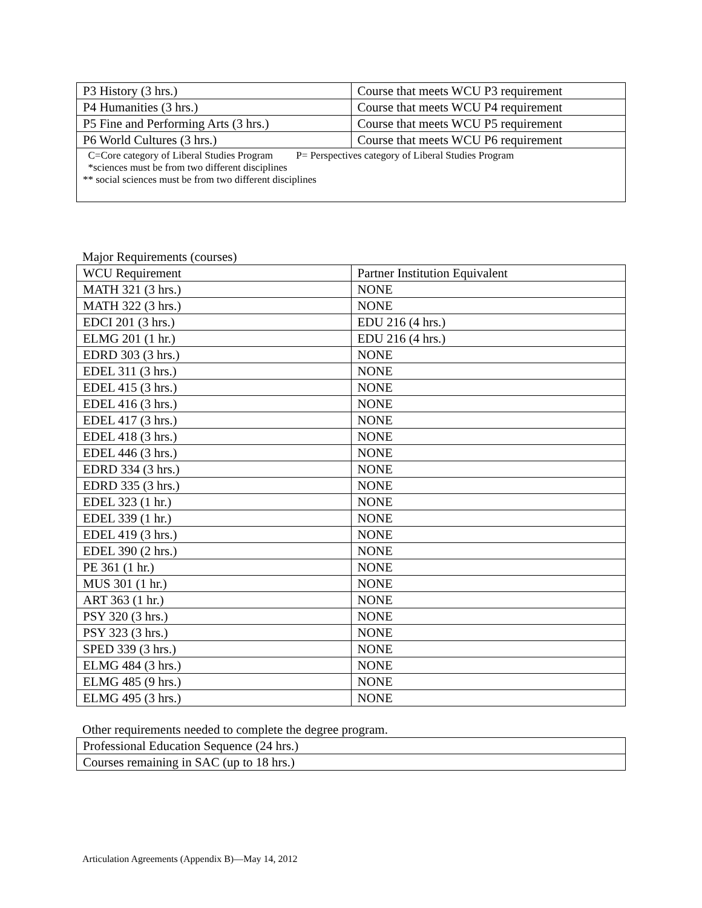| P3 History (3 hrs.) | Course that meets WCU P3 requirement |
| P4 Humanities (3 hrs.) | Course that meets WCU P4 requirement |
| P5 Fine and Performing Arts (3 hrs.) | Course that meets WCU P5 requirement |
| P6 World Cultures (3 hrs.) | Course that meets WCU P6 requirement |
| C=Core category of Liberal Studies Program P= Perspectives category of Liberal Studies Program *sciences must be from two different disciplines ** social sciences must be from two different disciplines | |
Major Requirements (courses)
| WCU Requirement | Partner Institution Equivalent |
| --- | --- |
| MATH 321 (3 hrs.) | NONE |
| MATH 322 (3 hrs.) | NONE |
| EDCI 201 (3 hrs.) | EDU 216 (4 hrs.) |
| ELMG 201 (1 hr.) | EDU 216 (4 hrs.) |
| EDRD 303 (3 hrs.) | NONE |
| EDEL 311 (3 hrs.) | NONE |
| EDEL 415 (3 hrs.) | NONE |
| EDEL 416 (3 hrs.) | NONE |
| EDEL 417 (3 hrs.) | NONE |
| EDEL 418 (3 hrs.) | NONE |
| EDEL 446 (3 hrs.) | NONE |
| EDRD 334 (3 hrs.) | NONE |
| EDRD 335 (3 hrs.) | NONE |
| EDEL 323 (1 hr.) | NONE |
| EDEL 339 (1 hr.) | NONE |
| EDEL 419 (3 hrs.) | NONE |
| EDEL 390 (2 hrs.) | NONE |
| PE 361 (1 hr.) | NONE |
| MUS 301 (1 hr.) | NONE |
| ART 363 (1 hr.) | NONE |
| PSY 320 (3 hrs.) | NONE |
| PSY 323 (3 hrs.) | NONE |
| SPED 339 (3 hrs.) | NONE |
| ELMG 484 (3 hrs.) | NONE |
| ELMG 485 (9 hrs.) | NONE |
| ELMG 495 (3 hrs.) | NONE |
Other requirements needed to complete the degree program.
| Professional Education Sequence (24 hrs.) |
| Courses remaining in SAC (up to 18 hrs.) |
Articulation Agreements (Appendix B)—May 14, 2012